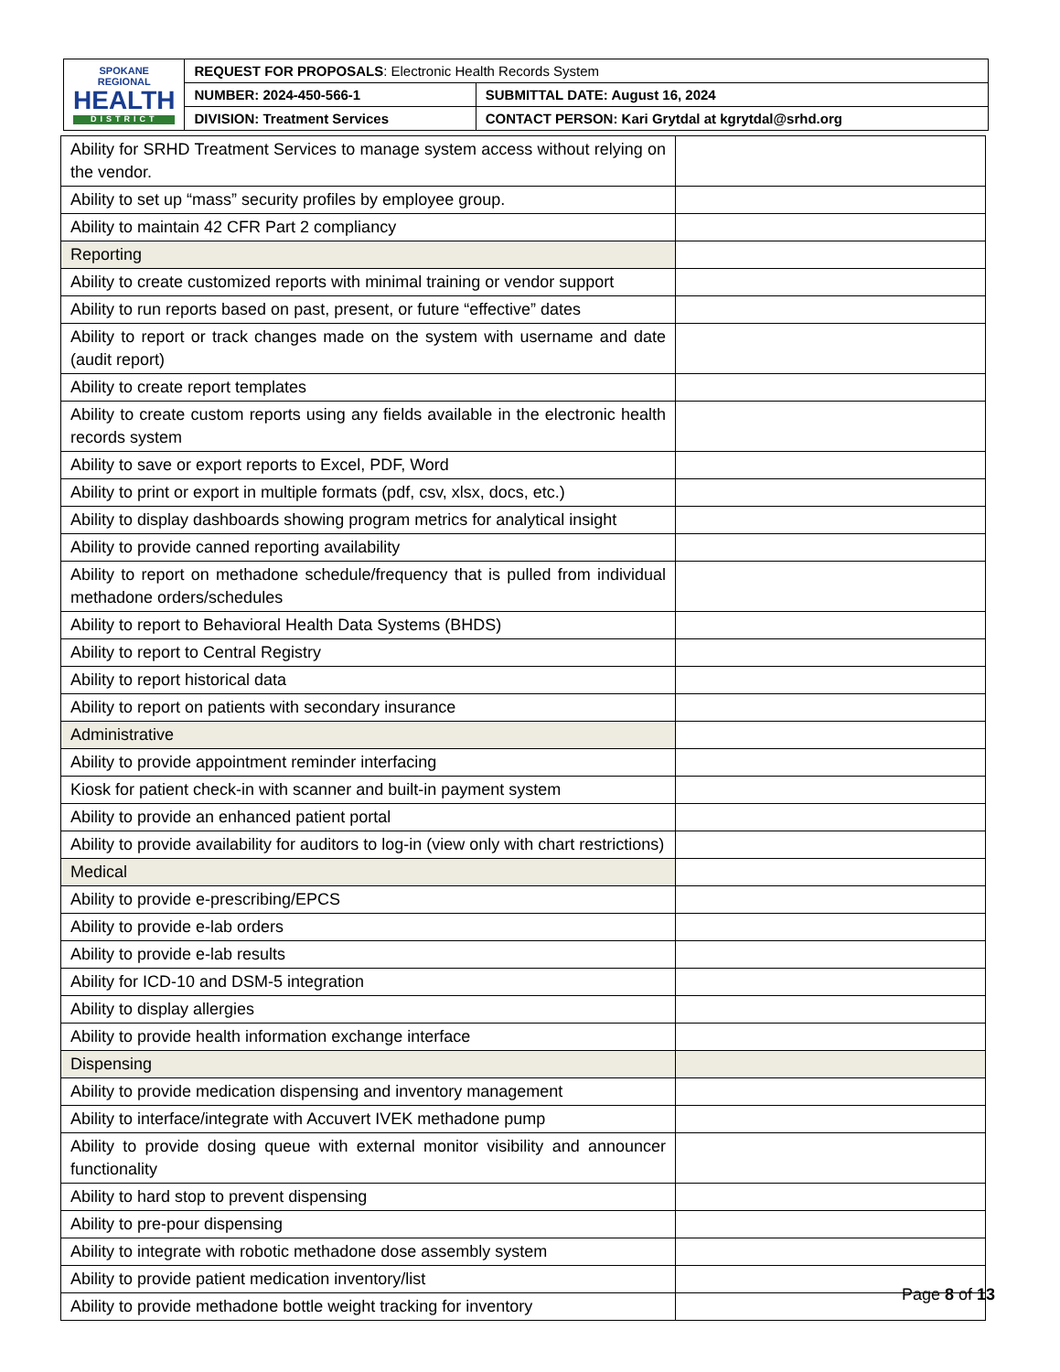| SPOKANE REGIONAL HEALTH DISTRICT | REQUEST FOR PROPOSALS : Electronic Health Records System | |
| | NUMBER: 2024-450-566-1 | SUBMITTAL DATE: August 16, 2024 |
| | DIVISION: Treatment Services | CONTACT PERSON: Kari Grytdal at kgrytdal@srhd.org |
| Ability for SRHD Treatment Services to manage system access without relying on the vendor. | |
| Ability to set up “mass” security profiles by employee group. | |
| Ability to maintain 42 CFR Part 2 compliancy | |
| Reporting | |
| Ability to create customized reports with minimal training or vendor support | |
| Ability to run reports based on past, present, or future “effective” dates | |
| Ability to report or track changes made on the system with username and date (audit report) | |
| Ability to create report templates | |
| Ability to create custom reports using any fields available in the electronic health records system | |
| Ability to save or export reports to Excel, PDF, Word | |
| Ability to print or export in multiple formats (pdf, csv, xlsx, docs, etc.) | |
| Ability to display dashboards showing program metrics for analytical insight | |
| Ability to provide canned reporting availability | |
| Ability to report on methadone schedule/frequency that is pulled from individual methadone orders/schedules | |
| Ability to report to Behavioral Health Data Systems (BHDS) | |
| Ability to report to Central Registry | |
| Ability to report historical data | |
| Ability to report on patients with secondary insurance | |
| Administrative | |
| Ability to provide appointment reminder interfacing | |
| Kiosk for patient check-in with scanner and built-in payment system | |
| Ability to provide an enhanced patient portal | |
| Ability to provide availability for auditors to log-in (view only with chart restrictions) | |
| Medical | |
| Ability to provide e-prescribing/EPCS | |
| Ability to provide e-lab orders | |
| Ability to provide e-lab results | |
| Ability for ICD-10 and DSM-5 integration | |
| Ability to display allergies | |
| Ability to provide health information exchange interface | |
| Dispensing | |
| Ability to provide medication dispensing and inventory management | |
| Ability to interface/integrate with Accuvert IVEK methadone pump | |
| Ability to provide dosing queue with external monitor visibility and announcer functionality | |
| Ability to hard stop to prevent dispensing | |
| Ability to pre-pour dispensing | |
| Ability to integrate with robotic methadone dose assembly system | |
| Ability to provide patient medication inventory/list | |
| Ability to provide methadone bottle weight tracking for inventory | |
Page 8 of 13